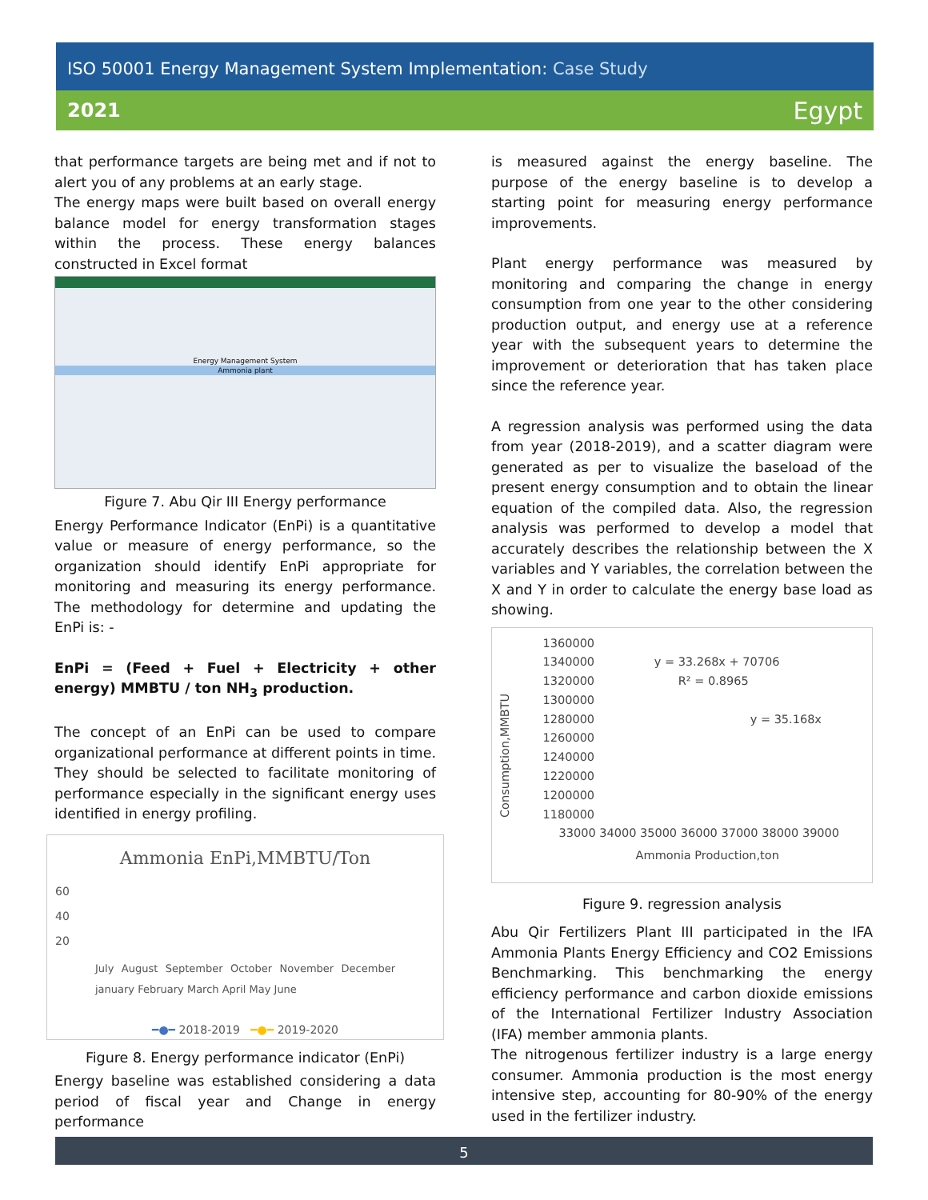ISO 50001 Energy Management System Implementation: Case Study
2021 Egypt
that performance targets are being met and if not to alert you of any problems at an early stage.
The energy maps were built based on overall energy balance model for energy transformation stages within the process. These energy balances constructed in Excel format
Energy Management System
Ammonia plant
Figure 7. Abu Qir III Energy performance
Energy Performance Indicator (EnPi) is a quantitative value or measure of energy performance, so the organization should identify EnPi appropriate for monitoring and measuring its energy performance. The methodology for determine and updating the EnPi is: -
EnPi = (Feed + Fuel + Electricity + other energy) MMBTU / ton NH<sub>3</sub> production.
The concept of an EnPi can be used to compare organizational performance at different points in time. They should be selected to facilitate monitoring of performance especially in the significant energy uses identified in energy profiling.
Ammonia EnPi,MMBTU/Ton
60
40
20
July August September October November December january February March April May June
━●━ 2018-2019 ━●━ 2019-2020
Figure 8. Energy performance indicator (EnPi)
Energy baseline was established considering a data period of fiscal year and Change in energy performance
is measured against the energy baseline. The purpose of the energy baseline is to develop a starting point for measuring energy performance improvements.
Plant energy performance was measured by monitoring and comparing the change in energy consumption from one year to the other considering production output, and energy use at a reference year with the subsequent years to determine the improvement or deterioration that has taken place since the reference year.
A regression analysis was performed using the data from year (2018-2019), and a scatter diagram were generated as per to visualize the baseload of the present energy consumption and to obtain the linear equation of the compiled data. Also, the regression analysis was performed to develop a model that accurately describes the relationship between the X variables and Y variables, the correlation between the X and Y in order to calculate the energy base load as showing.
Consumption,MMBTU
1360000
1340000 y = 33.268x + 70706
1320000 R² = 0.8965
1300000
1280000 y = 35.168x
1260000
1240000
1220000
1200000
1180000
33000 34000 35000 36000 37000 38000 39000
Ammonia Production,ton
Figure 9. regression analysis
Abu Qir Fertilizers Plant III participated in the IFA Ammonia Plants Energy Efficiency and CO2 Emissions Benchmarking. This benchmarking the energy efficiency performance and carbon dioxide emissions of the International Fertilizer Industry Association (IFA) member ammonia plants.
The nitrogenous fertilizer industry is a large energy consumer. Ammonia production is the most energy intensive step, accounting for 80-90% of the energy used in the fertilizer industry.
5